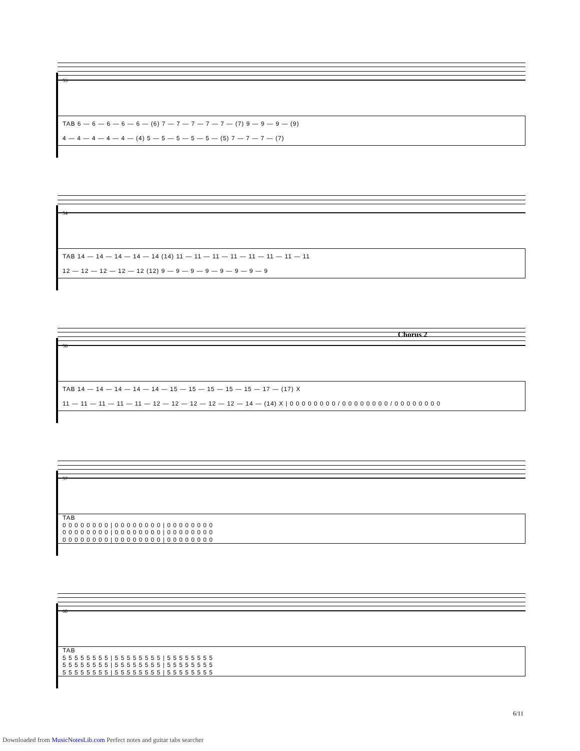53
TAB 6 — 6 — 6 — 6 — 6 — (6) 7 — 7 — 7 — 7 — 7 — (7) 9 — 9 — 9 — (9)
4 — 4 — 4 — 4 — 4 — (4) 5 — 5 — 5 — 5 — 5 — (5) 7 — 7 — 7 — (7)
54
TAB 14 — 14 — 14 — 14 — 14 (14) 11 — 11 — 11 — 11 — 11 — 11 — 11 — 11
12 — 12 — 12 — 12 — 12 (12) 9 — 9 — 9 — 9 — 9 — 9 — 9 — 9
56
Chorus 2
TAB 14 — 14 — 14 — 14 — 14 — 15 — 15 — 15 — 15 — 15 — 17 — (17) X
11 — 11 — 11 — 11 — 11 — 12 — 12 — 12 — 12 — 12 — 14 — (14) X | 0 0 0 0 0 0 0 0 / 0 0 0 0 0 0 0 0 / 0 0 0 0 0 0 0 0
57
TAB
0 0 0 0 0 0 0 0 | 0 0 0 0 0 0 0 0 | 0 0 0 0 0 0 0 0
0 0 0 0 0 0 0 0 | 0 0 0 0 0 0 0 0 | 0 0 0 0 0 0 0 0
0 0 0 0 0 0 0 0 | 0 0 0 0 0 0 0 0 | 0 0 0 0 0 0 0 0
60
TAB
5 5 5 5 5 5 5 5 | 5 5 5 5 5 5 5 5 | 5 5 5 5 5 5 5 5
5 5 5 5 5 5 5 5 | 5 5 5 5 5 5 5 5 | 5 5 5 5 5 5 5 5
5 5 5 5 5 5 5 5 | 5 5 5 5 5 5 5 5 | 5 5 5 5 5 5 5 5
6/11
Downloaded from MusicNotesLib.com Perfect notes and guitar tabs searcher